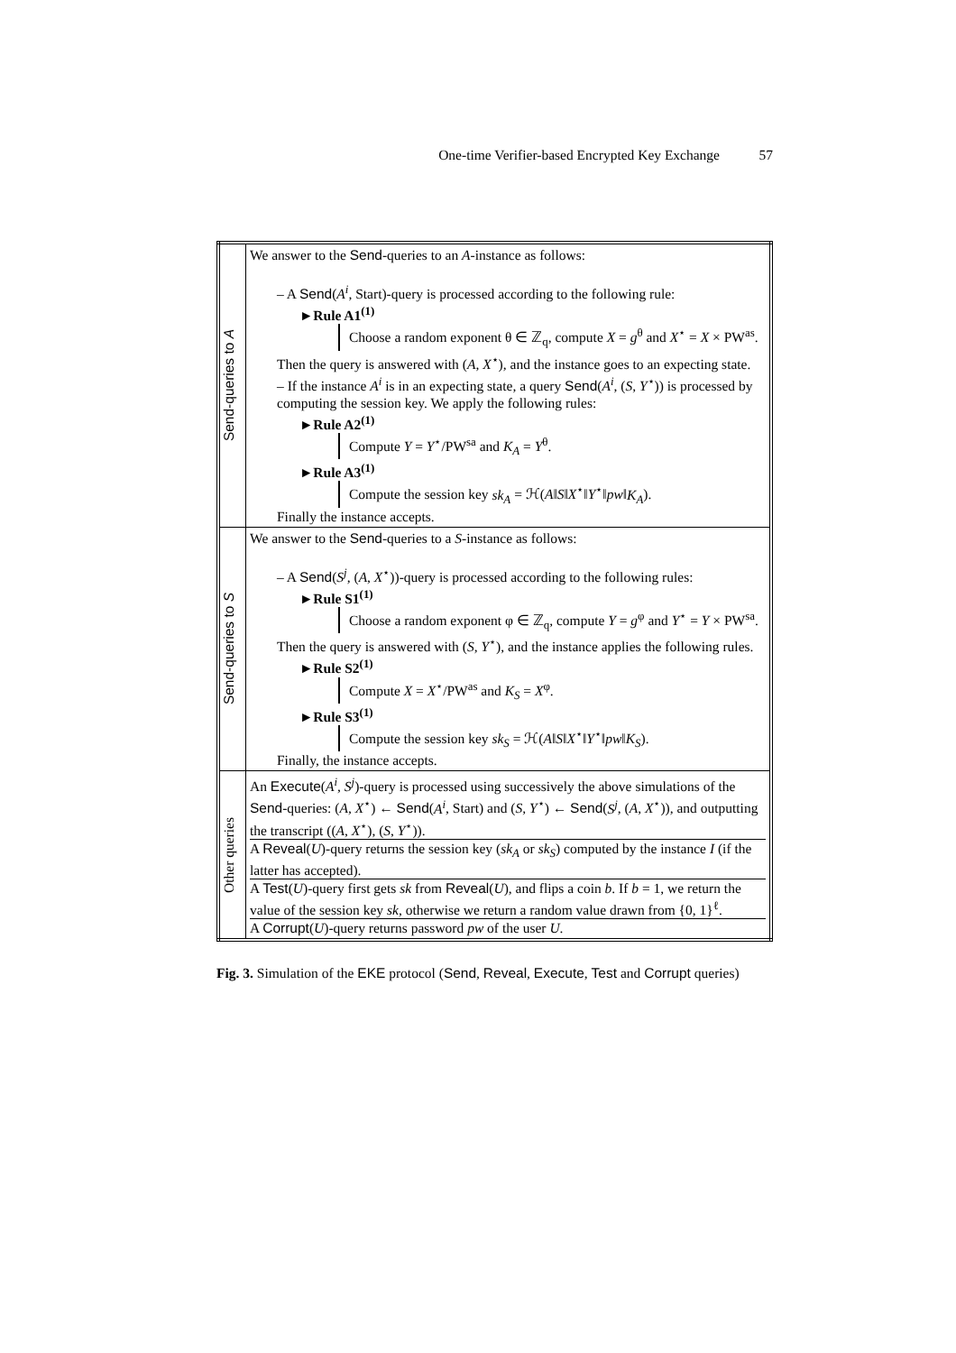One-time Verifier-based Encrypted Key Exchange 57
| Send-queries to A | We answer to the Send -queries to an A -instance as follows: – A Send ( A<sup>i</sup> , Start)-query is processed according to the following rule: ►Rule A1<sup>(1)</sup> Choose a random exponent θ ∈ ℤ<sub>q</sub>, compute X = g<sup>θ</sup> and X<sup>⋆</sup> = X × PW<sup>as</sup>. Then the query is answered with ( A , X<sup>⋆</sup>), and the instance goes to an expecting state. – If the instance A<sup>i</sup> is in an expecting state, a query Send ( A<sup>i</sup> , ( S , Y<sup>⋆</sup>)) is processed by computing the session key. We apply the following rules: ►Rule A2<sup>(1)</sup> Compute Y = Y<sup>⋆</sup>/PW<sup>sa</sup> and K<sub>A</sub> = Y<sup>θ</sup>. ►Rule A3<sup>(1)</sup> Compute the session key sk<sub>A</sub> = ℋ( A ‖ S ‖ X<sup>⋆</sup>‖ Y<sup>⋆</sup>‖ pw ‖ K<sub>A</sub> ). Finally the instance accepts. |
| Send-queries to S | We answer to the Send -queries to a S -instance as follows: – A Send ( S<sup>j</sup> , ( A , X<sup>⋆</sup>))-query is processed according to the following rules: ►Rule S1<sup>(1)</sup> Choose a random exponent φ ∈ ℤ<sub>q</sub>, compute Y = g<sup>φ</sup> and Y<sup>⋆</sup> = Y × PW<sup>sa</sup>. Then the query is answered with ( S , Y<sup>⋆</sup>), and the instance applies the following rules. ►Rule S2<sup>(1)</sup> Compute X = X<sup>⋆</sup>/PW<sup>as</sup> and K<sub>S</sub> = X<sup>φ</sup>. ►Rule S3<sup>(1)</sup> Compute the session key sk<sub>S</sub> = ℋ( A ‖ S ‖ X<sup>⋆</sup>‖ Y<sup>⋆</sup>‖ pw ‖ K<sub>S</sub> ). Finally, the instance accepts. |
| Other queries | An Execute ( A<sup>i</sup> , S<sup>j</sup> )-query is processed using successively the above simulations of the Send -queries: ( A , X<sup>⋆</sup>) ← Send ( A<sup>i</sup> , Start) and ( S , Y<sup>⋆</sup>) ← Send ( S<sup>j</sup> , ( A , X<sup>⋆</sup>)), and outputting the transcript (( A , X<sup>⋆</sup>), ( S , Y<sup>⋆</sup>)). A Reveal ( U )-query returns the session key ( sk<sub>A</sub> or sk<sub>S</sub> ) computed by the instance I (if the latter has accepted). A Test ( U )-query first gets sk from Reveal ( U ), and flips a coin b . If b = 1, we return the value of the session key sk , otherwise we return a random value drawn from {0, 1}<sup>ℓ</sup>. A Corrupt ( U )-query returns password pw of the user U . |
Fig. 3. Simulation of the EKE protocol (Send, Reveal, Execute, Test and Corrupt queries)